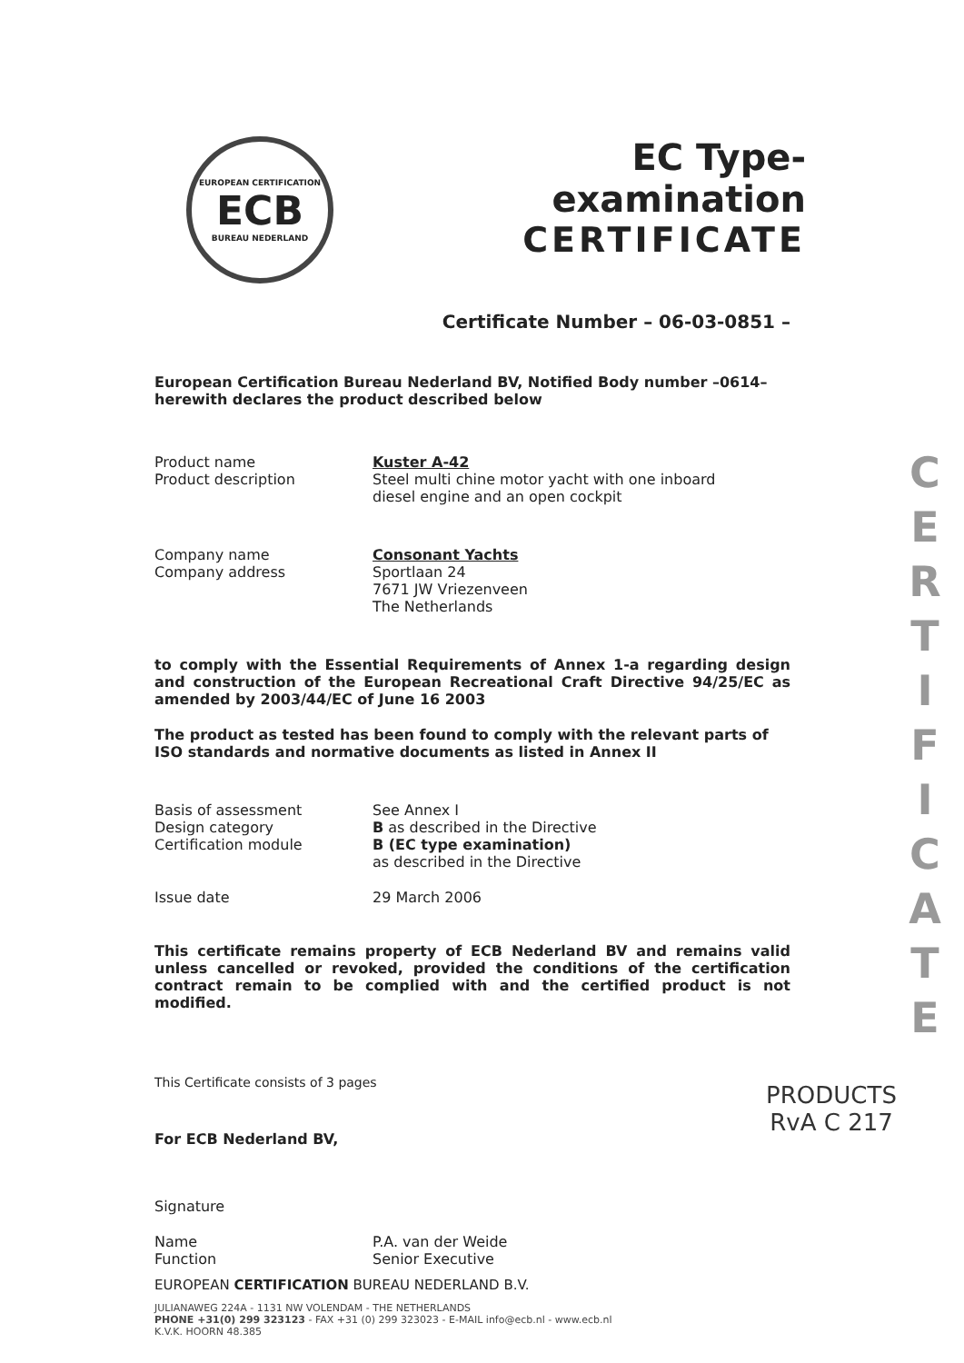EUROPEAN CERTIFICATION
ECB
BUREAU NEDERLAND
EC Type-examination
CERTIFICATE
Certificate Number – 06-03-0851 –
European Certification Bureau Nederland BV, Notified Body number –0614– herewith declares the product described below
Product name
Product description
Kuster A-42
Steel multi chine motor yacht with one inboard
diesel engine and an open cockpit
Company name
Company address
Consonant Yachts
Sportlaan 24
7671 JW Vriezenveen
The Netherlands
to comply with the Essential Requirements of Annex 1-a regarding design and construction of the European Recreational Craft Directive 94/25/EC as amended by 2003/44/EC of June 16 2003
The product as tested has been found to comply with the relevant parts of ISO standards and normative documents as listed in Annex II
Basis of assessment
Design category
Certification module
See Annex I
B as described in the Directive
B (EC type examination)
as described in the Directive
Issue date 29 March 2006
This certificate remains property of ECB Nederland BV and remains valid unless cancelled or revoked, provided the conditions of the certification contract remain to be complied with and the certified product is not modified.
This Certificate consists of 3 pages
For ECB Nederland BV,
Signature
Name
Function
P.A. van der Weide
Senior Executive
EUROPEAN CERTIFICATION BUREAU NEDERLAND B.V.
JULIANAWEG 224A - 1131 NW VOLENDAM - THE NETHERLANDS
PHONE +31(0) 299 323123 - FAX +31 (0) 299 323023 - E-MAIL info@ecb.nl - www.ecb.nl
K.V.K. HOORN 48.385
C
E
R
T
I
F
I
C
A
T
E
PRODUCTS
RvA C 217